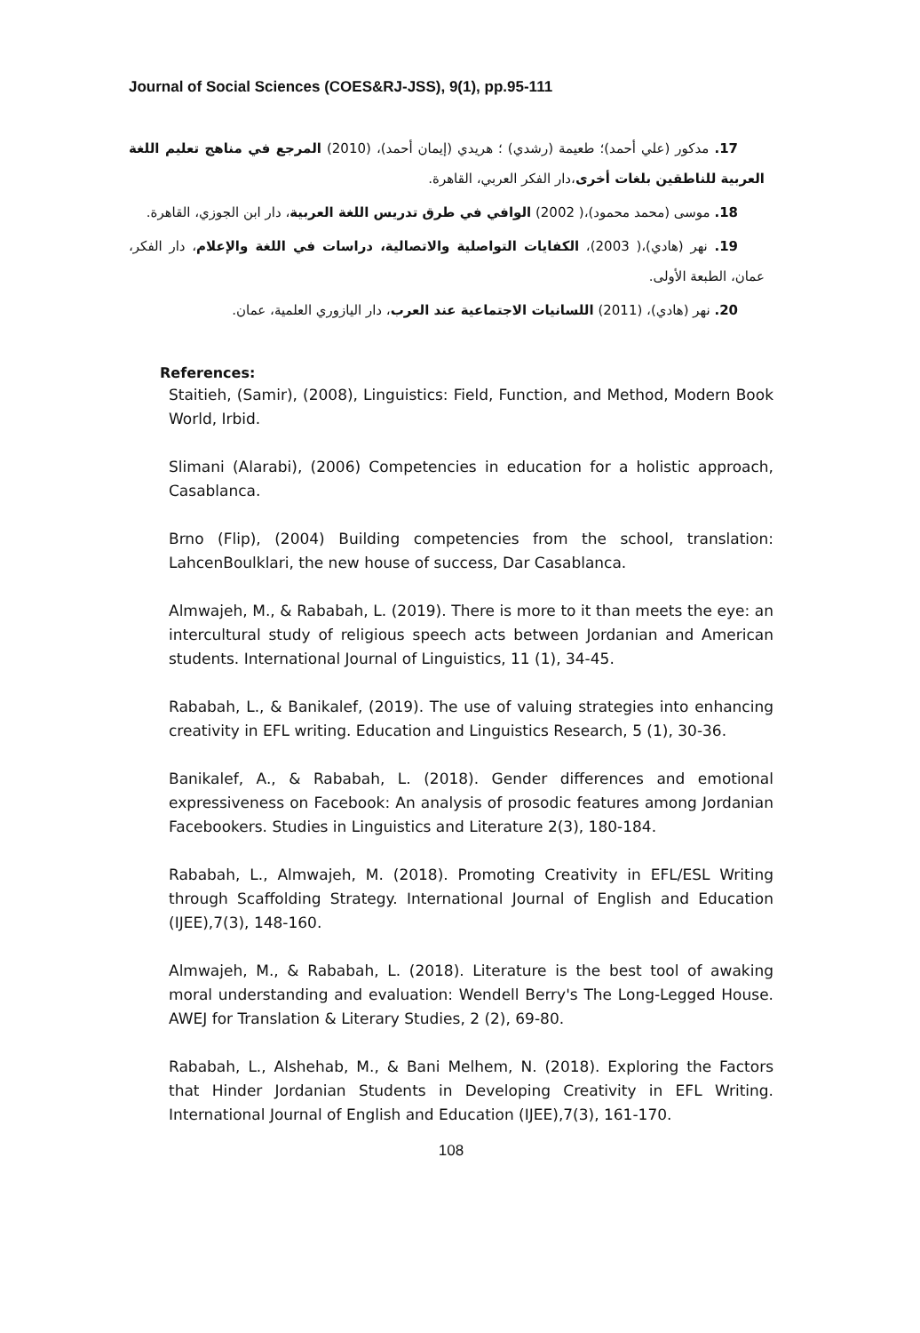Journal of Social Sciences (COES&RJ-JSS), 9(1), pp.95-111
17. مدكور (علي أحمد)؛ طعيمة (رشدي) ؛ هريدي (إيمان أحمد)، (2010) المرجع في مناهج تعليم اللغة العربية للناطقين بلغات أخرى،دار الفكر العربي، القاهرة.
18. موسى (محمد محمود)،( 2002) الوافي في طرق تدريس اللغة العربية، دار ابن الجوزي، القاهرة.
19. نهر (هادي)،( 2003)، الكفايات التواصلية والاتصالية، دراسات في اللغة والإعلام، دار الفكر، عمان، الطبعة الأولى.
20. نهر (هادي)، (2011) اللسانيات الاجتماعية عند العرب، دار اليازوري العلمية، عمان.
References:
Staitieh, (Samir), (2008), Linguistics: Field, Function, and Method, Modern Book World, Irbid.
Slimani (Alarabi), (2006) Competencies in education for a holistic approach, Casablanca.
Brno (Flip), (2004) Building competencies from the school, translation: LahcenBoulklari, the new house of success, Dar Casablanca.
Almwajeh, M., & Rababah, L. (2019). There is more to it than meets the eye: an intercultural study of religious speech acts between Jordanian and American students. International Journal of Linguistics, 11 (1), 34-45.
Rababah, L., & Banikalef, (2019). The use of valuing strategies into enhancing creativity in EFL writing. Education and Linguistics Research, 5 (1), 30-36.
Banikalef, A., & Rababah, L. (2018). Gender differences and emotional expressiveness on Facebook: An analysis of prosodic features among Jordanian Facebookers. Studies in Linguistics and Literature 2(3), 180-184.
Rababah, L., Almwajeh, M. (2018). Promoting Creativity in EFL/ESL Writing through Scaffolding Strategy. International Journal of English and Education (IJEE),7(3), 148-160.
Almwajeh, M., & Rababah, L. (2018). Literature is the best tool of awaking moral understanding and evaluation: Wendell Berry's The Long-Legged House. AWEJ for Translation & Literary Studies, 2 (2), 69-80.
Rababah, L., Alshehab, M., & Bani Melhem, N. (2018). Exploring the Factors that Hinder Jordanian Students in Developing Creativity in EFL Writing. International Journal of English and Education (IJEE),7(3), 161-170.
108